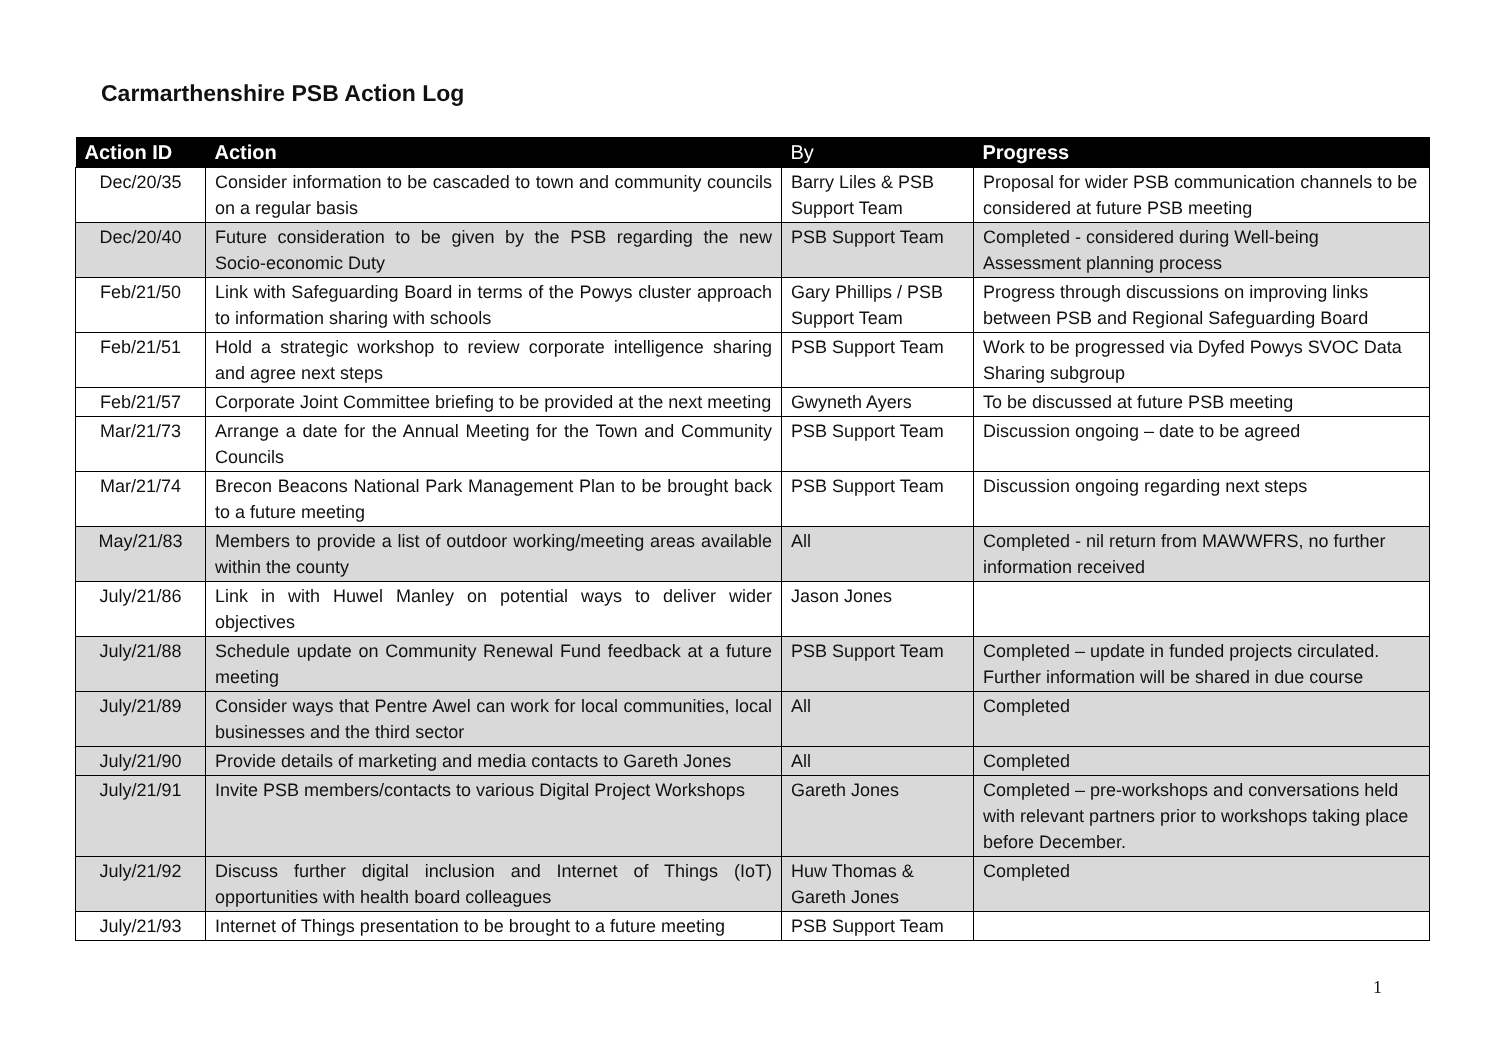Carmarthenshire PSB Action Log
| Action ID | Action | By | Progress |
| --- | --- | --- | --- |
| Dec/20/35 | Consider information to be cascaded to town and community councils on a regular basis | Barry Liles & PSB Support Team | Proposal for wider PSB communication channels to be considered at future PSB meeting |
| Dec/20/40 | Future consideration to be given by the PSB regarding the new Socio-economic Duty | PSB Support Team | Completed - considered during Well-being Assessment planning process |
| Feb/21/50 | Link with Safeguarding Board in terms of the Powys cluster approach to information sharing with schools | Gary Phillips / PSB Support Team | Progress through discussions on improving links between PSB and Regional Safeguarding Board |
| Feb/21/51 | Hold a strategic workshop to review corporate intelligence sharing and agree next steps | PSB Support Team | Work to be progressed via Dyfed Powys SVOC Data Sharing subgroup |
| Feb/21/57 | Corporate Joint Committee briefing to be provided at the next meeting | Gwyneth Ayers | To be discussed at future PSB meeting |
| Mar/21/73 | Arrange a date for the Annual Meeting for the Town and Community Councils | PSB Support Team | Discussion ongoing – date to be agreed |
| Mar/21/74 | Brecon Beacons National Park Management Plan to be brought back to a future meeting | PSB Support Team | Discussion ongoing regarding next steps |
| May/21/83 | Members to provide a list of outdoor working/meeting areas available within the county | All | Completed - nil return from MAWWFRS, no further information received |
| July/21/86 | Link in with Huwel Manley on potential ways to deliver wider objectives | Jason Jones | |
| July/21/88 | Schedule update on Community Renewal Fund feedback at a future meeting | PSB Support Team | Completed – update in funded projects circulated. Further information will be shared in due course |
| July/21/89 | Consider ways that Pentre Awel can work for local communities, local businesses and the third sector | All | Completed |
| July/21/90 | Provide details of marketing and media contacts to Gareth Jones | All | Completed |
| July/21/91 | Invite PSB members/contacts to various Digital Project Workshops | Gareth Jones | Completed – pre-workshops and conversations held with relevant partners prior to workshops taking place before December. |
| July/21/92 | Discuss further digital inclusion and Internet of Things (IoT) opportunities with health board colleagues | Huw Thomas & Gareth Jones | Completed |
| July/21/93 | Internet of Things presentation to be brought to a future meeting | PSB Support Team | |
1